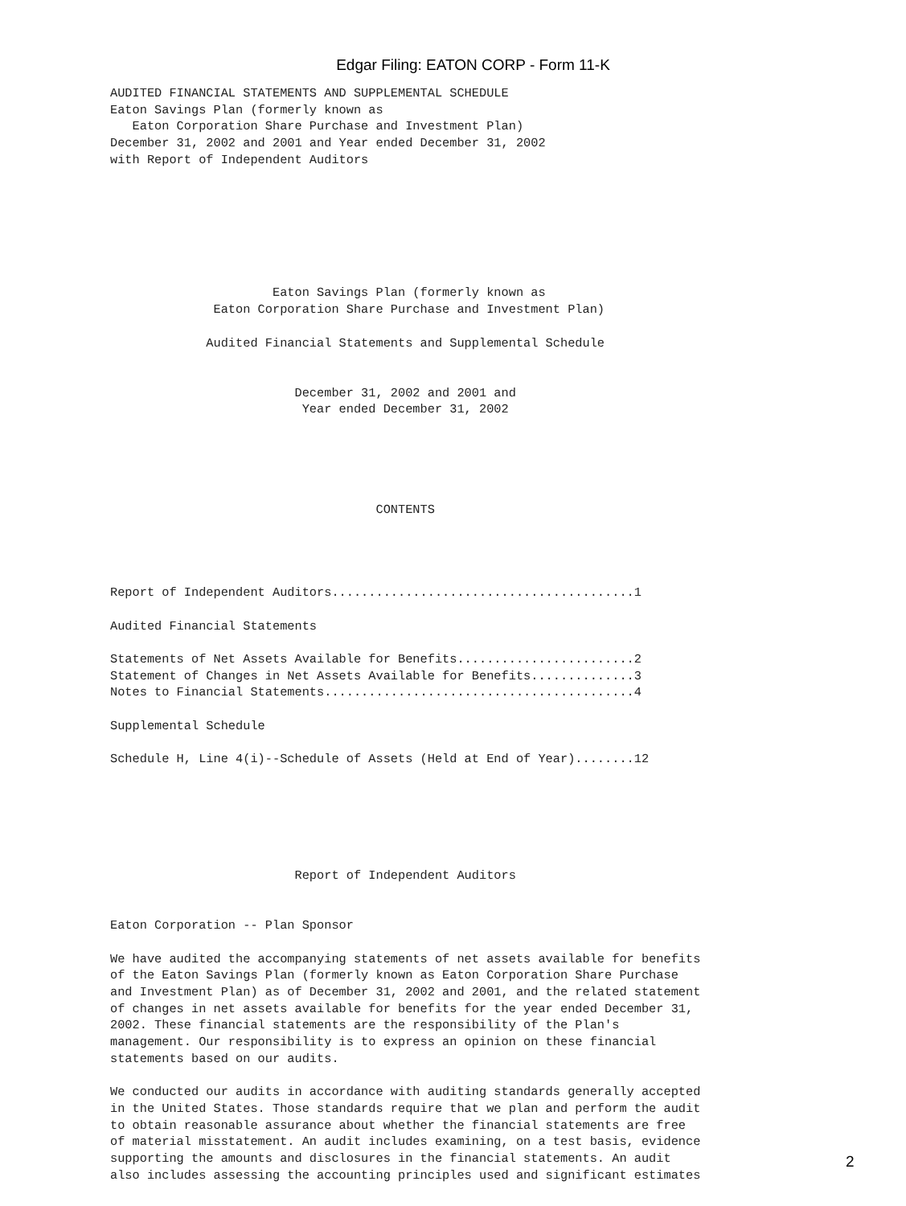Edgar Filing: EATON CORP - Form 11-K
AUDITED FINANCIAL STATEMENTS AND SUPPLEMENTAL SCHEDULE
Eaton Savings Plan (formerly known as
   Eaton Corporation Share Purchase and Investment Plan)
December 31, 2002 and 2001 and Year ended December 31, 2002
with Report of Independent Auditors







                      Eaton Savings Plan (formerly known as
              Eaton Corporation Share Purchase and Investment Plan)

             Audited Financial Statements and Supplemental Schedule


                         December 31, 2002 and 2001 and
                          Year ended December 31, 2002





                                    CONTENTS




Report of Independent Auditors.........................................1

Audited Financial Statements

Statements of Net Assets Available for Benefits........................2
Statement of Changes in Net Assets Available for Benefits..............3
Notes to Financial Statements..........................................4

Supplemental Schedule

Schedule H, Line 4(i)--Schedule of Assets (Held at End of Year)........12






                         Report of Independent Auditors


Eaton Corporation -- Plan Sponsor

We have audited the accompanying statements of net assets available for benefits
of the Eaton Savings Plan (formerly known as Eaton Corporation Share Purchase
and Investment Plan) as of December 31, 2002 and 2001, and the related statement
of changes in net assets available for benefits for the year ended December 31,
2002. These financial statements are the responsibility of the Plan's
management. Our responsibility is to express an opinion on these financial
statements based on our audits.

We conducted our audits in accordance with auditing standards generally accepted
in the United States. Those standards require that we plan and perform the audit
to obtain reasonable assurance about whether the financial statements are free
of material misstatement. An audit includes examining, on a test basis, evidence
supporting the amounts and disclosures in the financial statements. An audit
also includes assessing the accounting principles used and significant estimates
2